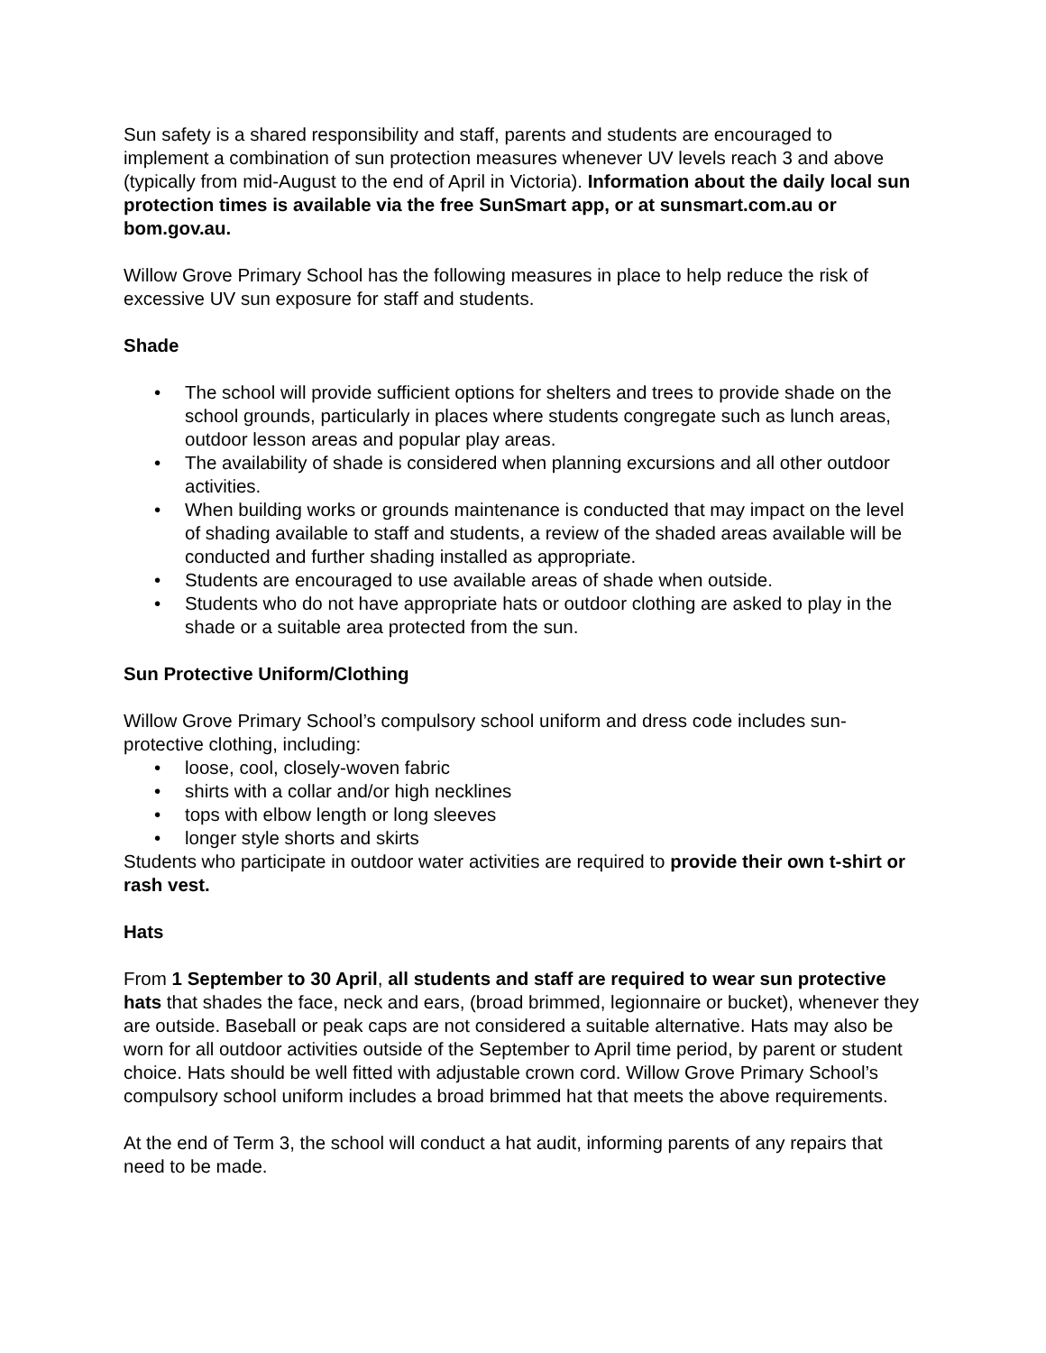Sun safety is a shared responsibility and staff, parents and students are encouraged to implement a combination of sun protection measures whenever UV levels reach 3 and above (typically from mid-August to the end of April in Victoria). Information about the daily local sun protection times is available via the free SunSmart app, or at sunsmart.com.au or bom.gov.au.
Willow Grove Primary School has the following measures in place to help reduce the risk of excessive UV sun exposure for staff and students.
Shade
• The school will provide sufficient options for shelters and trees to provide shade on the school grounds, particularly in places where students congregate such as lunch areas, outdoor lesson areas and popular play areas.
• The availability of shade is considered when planning excursions and all other outdoor activities.
• When building works or grounds maintenance is conducted that may impact on the level of shading available to staff and students, a review of the shaded areas available will be conducted and further shading installed as appropriate.
• Students are encouraged to use available areas of shade when outside.
• Students who do not have appropriate hats or outdoor clothing are asked to play in the shade or a suitable area protected from the sun.
Sun Protective Uniform/Clothing
Willow Grove Primary School’s compulsory school uniform and dress code includes sun-protective clothing, including:
• loose, cool, closely-woven fabric
• shirts with a collar and/or high necklines
• tops with elbow length or long sleeves
• longer style shorts and skirts
Students who participate in outdoor water activities are required to provide their own t-shirt or rash vest.
Hats
From 1 September to 30 April, all students and staff are required to wear sun protective hats that shades the face, neck and ears, (broad brimmed, legionnaire or bucket), whenever they are outside. Baseball or peak caps are not considered a suitable alternative. Hats may also be worn for all outdoor activities outside of the September to April time period, by parent or student choice. Hats should be well fitted with adjustable crown cord. Willow Grove Primary School’s compulsory school uniform includes a broad brimmed hat that meets the above requirements.
At the end of Term 3, the school will conduct a hat audit, informing parents of any repairs that need to be made.